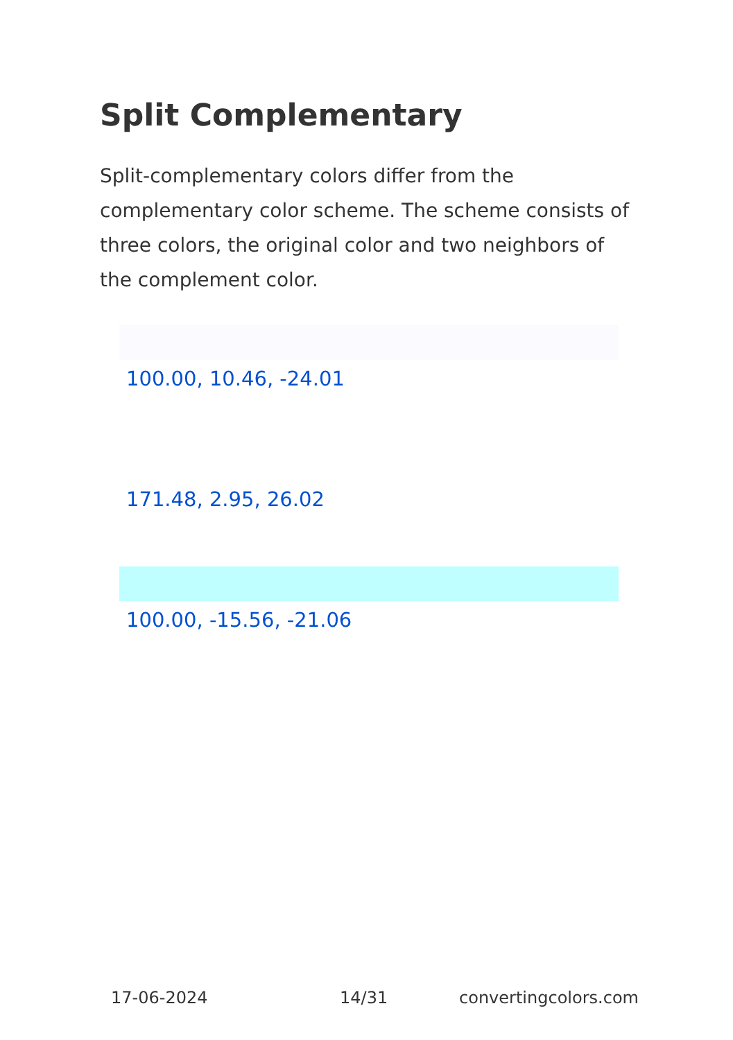Split Complementary
Split-complementary colors differ from the complementary color scheme. The scheme consists of three colors, the original color and two neighbors of the complement color.
100.00, 10.46, -24.01
171.48, 2.95, 26.02
100.00, -15.56, -21.06
17-06-2024 14/31 convertingcolors.com